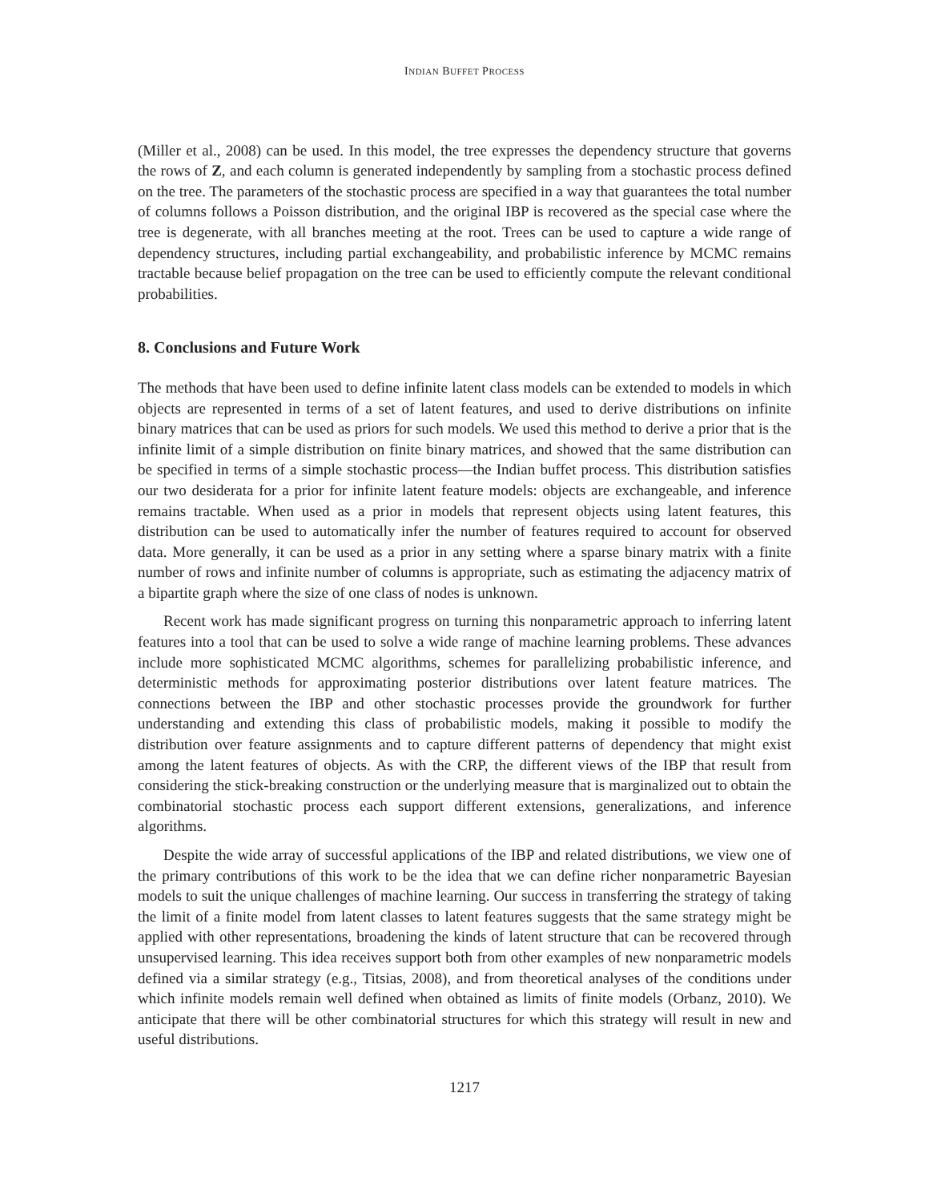INDIAN BUFFET PROCESS
(Miller et al., 2008) can be used. In this model, the tree expresses the dependency structure that governs the rows of Z, and each column is generated independently by sampling from a stochastic process defined on the tree. The parameters of the stochastic process are specified in a way that guarantees the total number of columns follows a Poisson distribution, and the original IBP is recovered as the special case where the tree is degenerate, with all branches meeting at the root. Trees can be used to capture a wide range of dependency structures, including partial exchangeability, and probabilistic inference by MCMC remains tractable because belief propagation on the tree can be used to efficiently compute the relevant conditional probabilities.
8. Conclusions and Future Work
The methods that have been used to define infinite latent class models can be extended to models in which objects are represented in terms of a set of latent features, and used to derive distributions on infinite binary matrices that can be used as priors for such models. We used this method to derive a prior that is the infinite limit of a simple distribution on finite binary matrices, and showed that the same distribution can be specified in terms of a simple stochastic process—the Indian buffet process. This distribution satisfies our two desiderata for a prior for infinite latent feature models: objects are exchangeable, and inference remains tractable. When used as a prior in models that represent objects using latent features, this distribution can be used to automatically infer the number of features required to account for observed data. More generally, it can be used as a prior in any setting where a sparse binary matrix with a finite number of rows and infinite number of columns is appropriate, such as estimating the adjacency matrix of a bipartite graph where the size of one class of nodes is unknown.
Recent work has made significant progress on turning this nonparametric approach to inferring latent features into a tool that can be used to solve a wide range of machine learning problems. These advances include more sophisticated MCMC algorithms, schemes for parallelizing probabilistic inference, and deterministic methods for approximating posterior distributions over latent feature matrices. The connections between the IBP and other stochastic processes provide the groundwork for further understanding and extending this class of probabilistic models, making it possible to modify the distribution over feature assignments and to capture different patterns of dependency that might exist among the latent features of objects. As with the CRP, the different views of the IBP that result from considering the stick-breaking construction or the underlying measure that is marginalized out to obtain the combinatorial stochastic process each support different extensions, generalizations, and inference algorithms.
Despite the wide array of successful applications of the IBP and related distributions, we view one of the primary contributions of this work to be the idea that we can define richer nonparametric Bayesian models to suit the unique challenges of machine learning. Our success in transferring the strategy of taking the limit of a finite model from latent classes to latent features suggests that the same strategy might be applied with other representations, broadening the kinds of latent structure that can be recovered through unsupervised learning. This idea receives support both from other examples of new nonparametric models defined via a similar strategy (e.g., Titsias, 2008), and from theoretical analyses of the conditions under which infinite models remain well defined when obtained as limits of finite models (Orbanz, 2010). We anticipate that there will be other combinatorial structures for which this strategy will result in new and useful distributions.
1217